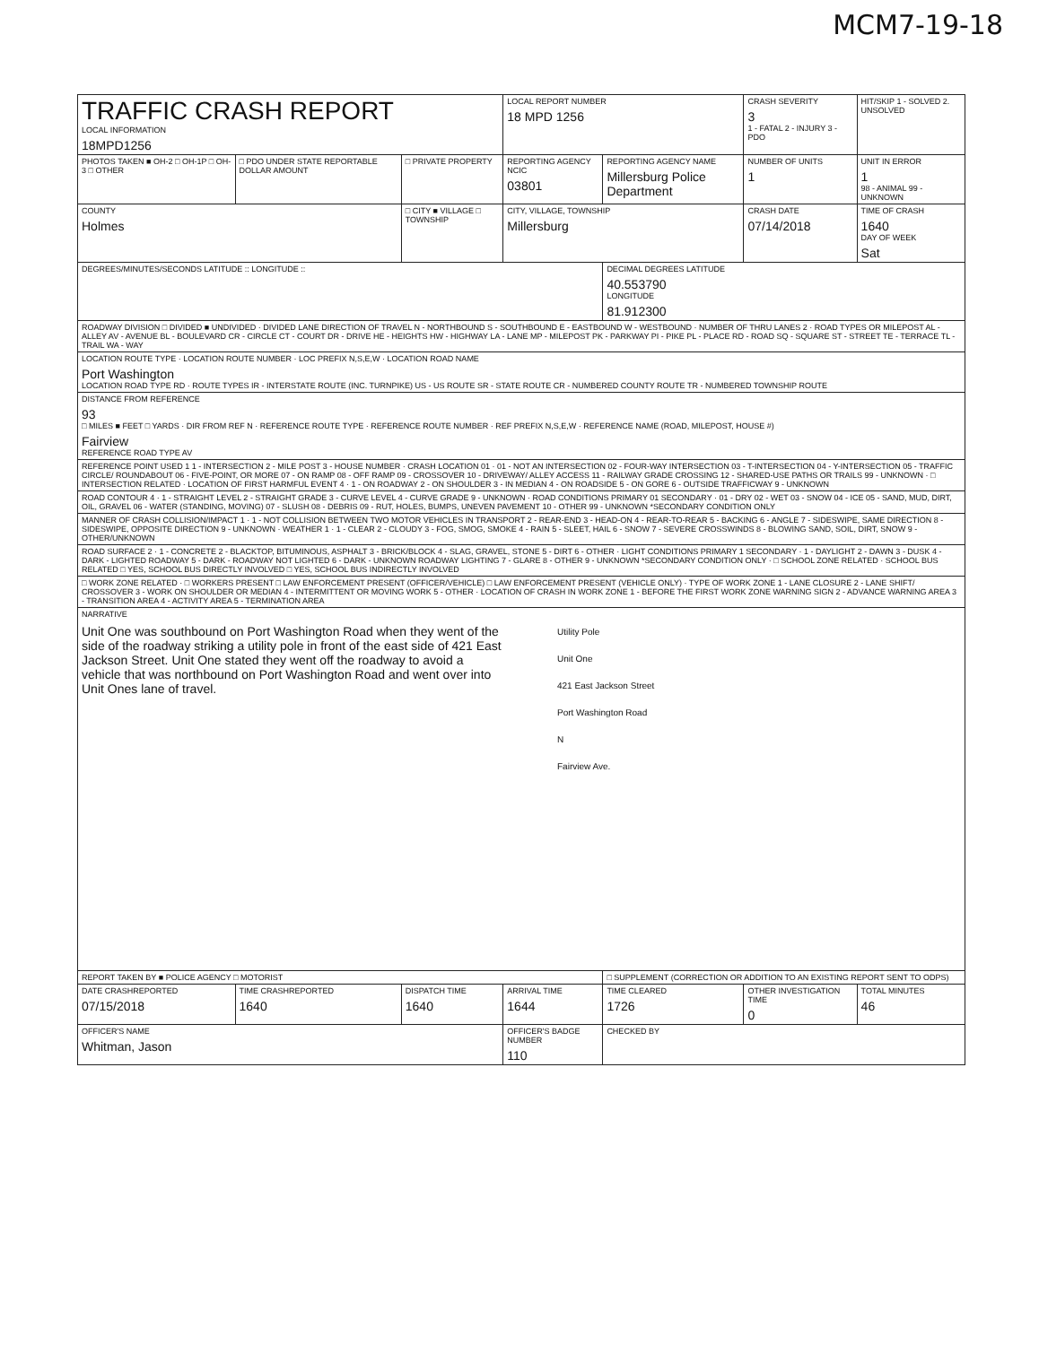MCM7-19-18
| TRAFFIC CRASH REPORT LOCAL INFORMATION 18MPD1256 | | | LOCAL REPORT NUMBER 18 MPD 1256 | | CRASH SEVERITY 3 1 - FATAL 2 - INJURY 3 - PDO | HIT/SKIP 1 - SOLVED 2. UNSOLVED |
| PHOTOS TAKEN ■ OH-2 □ OH-1P □ OH-3 □ OTHER | □ PDO UNDER STATE REPORTABLE DOLLAR AMOUNT | □ PRIVATE PROPERTY | REPORTING AGENCY NCIC 03801 | REPORTING AGENCY NAME Millersburg Police Department | NUMBER OF UNITS 1 | UNIT IN ERROR 1 98 - ANIMAL 99 - UNKNOWN |
| COUNTY Holmes | | □ CITY ■ VILLAGE □ TOWNSHIP | CITY, VILLAGE, TOWNSHIP Millersburg | | CRASH DATE 07/14/2018 | TIME OF CRASH 1640 DAY OF WEEK Sat |
| DEGREES/MINUTES/SECONDS LATITUDE :: LONGITUDE :: | | | | DECIMAL DEGREES LATITUDE 40.553790 LONGITUDE 81.912300 | | |
| ROADWAY DIVISION □ DIVIDED ■ UNDIVIDED · DIVIDED LANE DIRECTION OF TRAVEL N - NORTHBOUND S - SOUTHBOUND E - EASTBOUND W - WESTBOUND · NUMBER OF THRU LANES 2 · ROAD TYPES OR MILEPOST AL - ALLEY AV - AVENUE BL - BOULEVARD CR - CIRCLE CT - COURT DR - DRIVE HE - HEIGHTS HW - HIGHWAY LA - LANE MP - MILEPOST PK - PARKWAY PI - PIKE PL - PLACE RD - ROAD SQ - SQUARE ST - STREET TE - TERRACE TL - TRAIL WA - WAY | | | | | | |
| LOCATION ROUTE TYPE · LOCATION ROUTE NUMBER · LOC PREFIX N,S,E,W · LOCATION ROAD NAME Port Washington LOCATION ROAD TYPE RD · ROUTE TYPES IR - INTERSTATE ROUTE (INC. TURNPIKE) US - US ROUTE SR - STATE ROUTE CR - NUMBERED COUNTY ROUTE TR - NUMBERED TOWNSHIP ROUTE | | | | | | |
| DISTANCE FROM REFERENCE 93 □ MILES ■ FEET □ YARDS · DIR FROM REF N · REFERENCE ROUTE TYPE · REFERENCE ROUTE NUMBER · REF PREFIX N,S,E,W · REFERENCE NAME (ROAD, MILEPOST, HOUSE #) Fairview REFERENCE ROAD TYPE AV | | | | | | |
| REFERENCE POINT USED 1 1 - INTERSECTION 2 - MILE POST 3 - HOUSE NUMBER · CRASH LOCATION 01 · 01 - NOT AN INTERSECTION 02 - FOUR-WAY INTERSECTION 03 - T-INTERSECTION 04 - Y-INTERSECTION 05 - TRAFFIC CIRCLE/ ROUNDABOUT 06 - FIVE-POINT, OR MORE 07 - ON RAMP 08 - OFF RAMP 09 - CROSSOVER 10 - DRIVEWAY/ ALLEY ACCESS 11 - RAILWAY GRADE CROSSING 12 - SHARED-USE PATHS OR TRAILS 99 - UNKNOWN · □ INTERSECTION RELATED · LOCATION OF FIRST HARMFUL EVENT 4 · 1 - ON ROADWAY 2 - ON SHOULDER 3 - IN MEDIAN 4 - ON ROADSIDE 5 - ON GORE 6 - OUTSIDE TRAFFICWAY 9 - UNKNOWN | | | | | | |
| ROAD CONTOUR 4 · 1 - STRAIGHT LEVEL 2 - STRAIGHT GRADE 3 - CURVE LEVEL 4 - CURVE GRADE 9 - UNKNOWN · ROAD CONDITIONS PRIMARY 01 SECONDARY · 01 - DRY 02 - WET 03 - SNOW 04 - ICE 05 - SAND, MUD, DIRT, OIL, GRAVEL 06 - WATER (STANDING, MOVING) 07 - SLUSH 08 - DEBRIS 09 - RUT, HOLES, BUMPS, UNEVEN PAVEMENT 10 - OTHER 99 - UNKNOWN *SECONDARY CONDITION ONLY | | | | | | |
| MANNER OF CRASH COLLISION/IMPACT 1 · 1 - NOT COLLISION BETWEEN TWO MOTOR VEHICLES IN TRANSPORT 2 - REAR-END 3 - HEAD-ON 4 - REAR-TO-REAR 5 - BACKING 6 - ANGLE 7 - SIDESWIPE, SAME DIRECTION 8 - SIDESWIPE, OPPOSITE DIRECTION 9 - UNKNOWN · WEATHER 1 · 1 - CLEAR 2 - CLOUDY 3 - FOG, SMOG, SMOKE 4 - RAIN 5 - SLEET, HAIL 6 - SNOW 7 - SEVERE CROSSWINDS 8 - BLOWING SAND, SOIL, DIRT, SNOW 9 - OTHER/UNKNOWN | | | | | | |
| ROAD SURFACE 2 · 1 - CONCRETE 2 - BLACKTOP, BITUMINOUS, ASPHALT 3 - BRICK/BLOCK 4 - SLAG, GRAVEL, STONE 5 - DIRT 6 - OTHER · LIGHT CONDITIONS PRIMARY 1 SECONDARY · 1 - DAYLIGHT 2 - DAWN 3 - DUSK 4 - DARK - LIGHTED ROADWAY 5 - DARK - ROADWAY NOT LIGHTED 6 - DARK - UNKNOWN ROADWAY LIGHTING 7 - GLARE 8 - OTHER 9 - UNKNOWN *SECONDARY CONDITION ONLY · □ SCHOOL ZONE RELATED · SCHOOL BUS RELATED □ YES, SCHOOL BUS DIRECTLY INVOLVED □ YES, SCHOOL BUS INDIRECTLY INVOLVED | | | | | | |
| □ WORK ZONE RELATED · □ WORKERS PRESENT □ LAW ENFORCEMENT PRESENT (OFFICER/VEHICLE) □ LAW ENFORCEMENT PRESENT (VEHICLE ONLY) · TYPE OF WORK ZONE 1 - LANE CLOSURE 2 - LANE SHIFT/ CROSSOVER 3 - WORK ON SHOULDER OR MEDIAN 4 - INTERMITTENT OR MOVING WORK 5 - OTHER · LOCATION OF CRASH IN WORK ZONE 1 - BEFORE THE FIRST WORK ZONE WARNING SIGN 2 - ADVANCE WARNING AREA 3 - TRANSITION AREA 4 - ACTIVITY AREA 5 - TERMINATION AREA | | | | | | |
| NARRATIVE Unit One was southbound on Port Washington Road when they went of the side of the roadway striking a utility pole in front of the east side of 421 East Jackson Street. Unit One stated they went off the roadway to avoid a vehicle that was northbound on Port Washington Road and went over into Unit Ones lane of travel. Utility Pole Unit One 421 East Jackson Street Port Washington Road N Fairview Ave. | | | | | | |
| REPORT TAKEN BY ■ POLICE AGENCY □ MOTORIST | | | | □ SUPPLEMENT (CORRECTION OR ADDITION TO AN EXISTING REPORT SENT TO ODPS) | | |
| DATE CRASHREPORTED 07/15/2018 | TIME CRASHREPORTED 1640 | DISPATCH TIME 1640 | ARRIVAL TIME 1644 | TIME CLEARED 1726 | OTHER INVESTIGATION TIME 0 | TOTAL MINUTES 46 |
| OFFICER'S NAME Whitman, Jason | | | OFFICER'S BADGE NUMBER 110 | CHECKED BY | | |